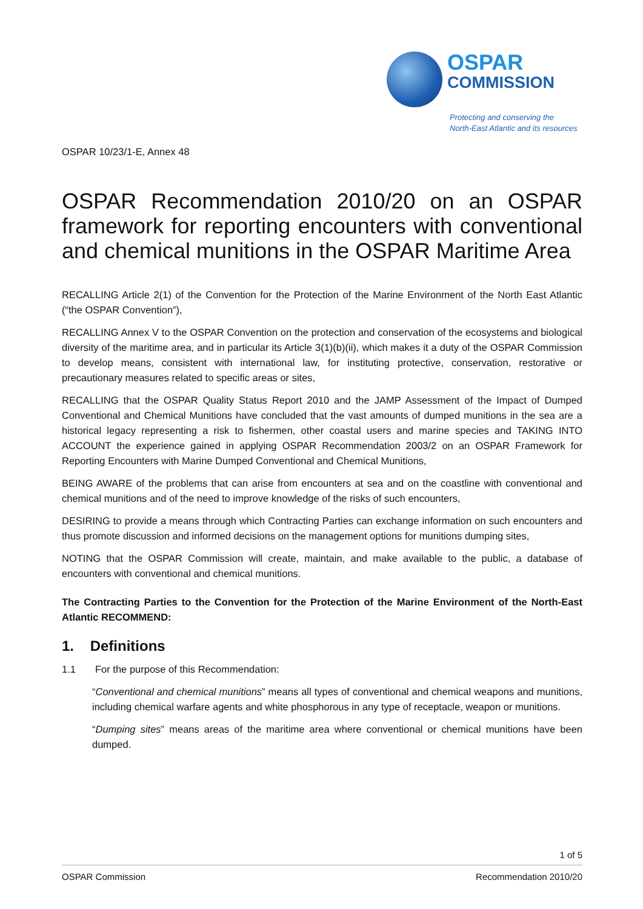OSPAR
COMMISSION
Protecting and conserving the
North-East Atlantic and its resources
OSPAR 10/23/1-E, Annex 48
OSPAR Recommendation 2010/20 on an OSPAR framework for reporting encounters with conventional and chemical munitions in the OSPAR Maritime Area
RECALLING Article 2(1) of the Convention for the Protection of the Marine Environment of the North East Atlantic (“the OSPAR Convention”),
RECALLING Annex V to the OSPAR Convention on the protection and conservation of the ecosystems and biological diversity of the maritime area, and in particular its Article 3(1)(b)(ii), which makes it a duty of the OSPAR Commission to develop means, consistent with international law, for instituting protective, conservation, restorative or precautionary measures related to specific areas or sites,
RECALLING that the OSPAR Quality Status Report 2010 and the JAMP Assessment of the Impact of Dumped Conventional and Chemical Munitions have concluded that the vast amounts of dumped munitions in the sea are a historical legacy representing a risk to fishermen, other coastal users and marine species and TAKING INTO ACCOUNT the experience gained in applying OSPAR Recommendation 2003/2 on an OSPAR Framework for Reporting Encounters with Marine Dumped Conventional and Chemical Munitions,
BEING AWARE of the problems that can arise from encounters at sea and on the coastline with conventional and chemical munitions and of the need to improve knowledge of the risks of such encounters,
DESIRING to provide a means through which Contracting Parties can exchange information on such encounters and thus promote discussion and informed decisions on the management options for munitions dumping sites,
NOTING that the OSPAR Commission will create, maintain, and make available to the public, a database of encounters with conventional and chemical munitions.
The Contracting Parties to the Convention for the Protection of the Marine Environment of the North-East Atlantic RECOMMEND:
1. Definitions
1.1 For the purpose of this Recommendation:
“Conventional and chemical munitions” means all types of conventional and chemical weapons and munitions, including chemical warfare agents and white phosphorous in any type of receptacle, weapon or munitions.
“Dumping sites” means areas of the maritime area where conventional or chemical munitions have been dumped.
1 of 5
OSPAR Commission Recommendation 2010/20